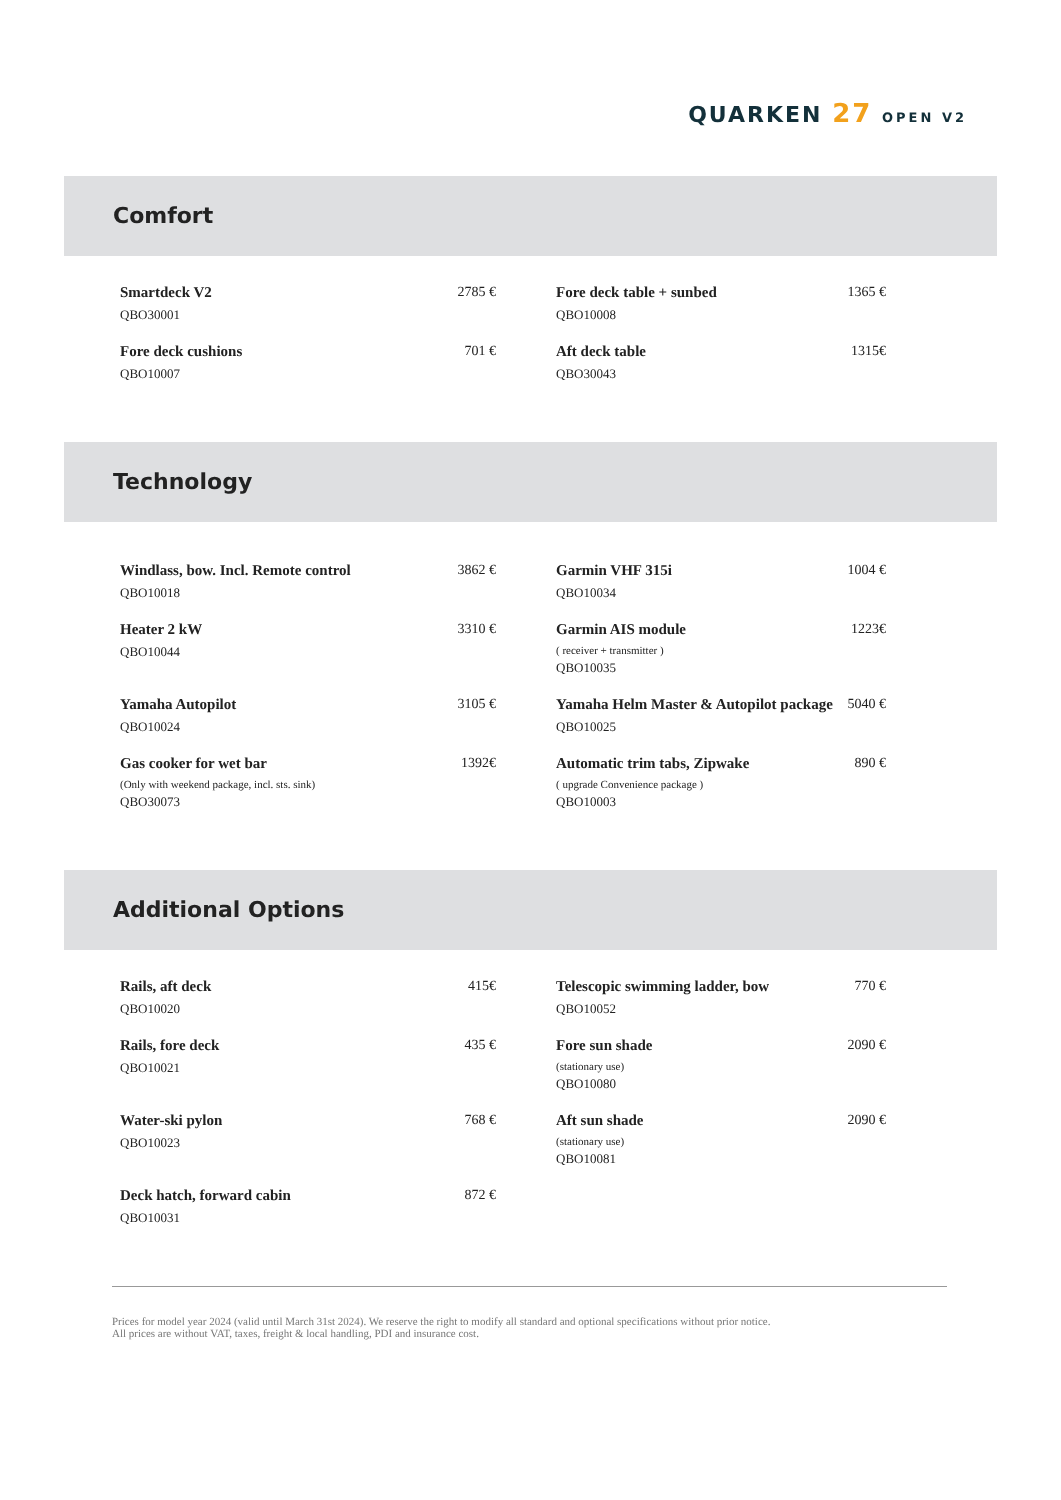QUARKEN 27 OPEN V2
Comfort
Smartdeck V2
QBO30001
2785 €
Fore deck table + sunbed
QBO10008
1365 €
Fore deck cushions
QBO10007
701 €
Aft deck table
QBO30043
1315€
Technology
Windlass, bow. Incl. Remote control
QBO10018
3862 €
Garmin VHF 315i
QBO10034
1004 €
Heater 2 kW
QBO10044
3310 €
Garmin AIS module
( receiver + transmitter )
QBO10035
1223€
Yamaha Autopilot
QBO10024
3105 €
Yamaha Helm Master & Autopilot package
QBO10025
5040 €
Gas cooker for wet bar
(Only with weekend package, incl. sts. sink)
QBO30073
1392€
Automatic trim tabs, Zipwake
( upgrade Convenience package )
QBO10003
890 €
Additional Options
Rails, aft deck
QBO10020
415€
Telescopic swimming ladder, bow
QBO10052
770 €
Rails, fore deck
QBO10021
435 €
Fore sun shade
(stationary use)
QBO10080
2090 €
Water-ski pylon
QBO10023
768 €
Aft sun shade
(stationary use)
QBO10081
2090 €
Deck hatch, forward cabin
QBO10031
872 €
Prices for model year 2024 (valid until March 31st 2024). We reserve the right to modify all standard and optional specifications without prior notice. All prices are without VAT, taxes, freight & local handling, PDI and insurance cost.